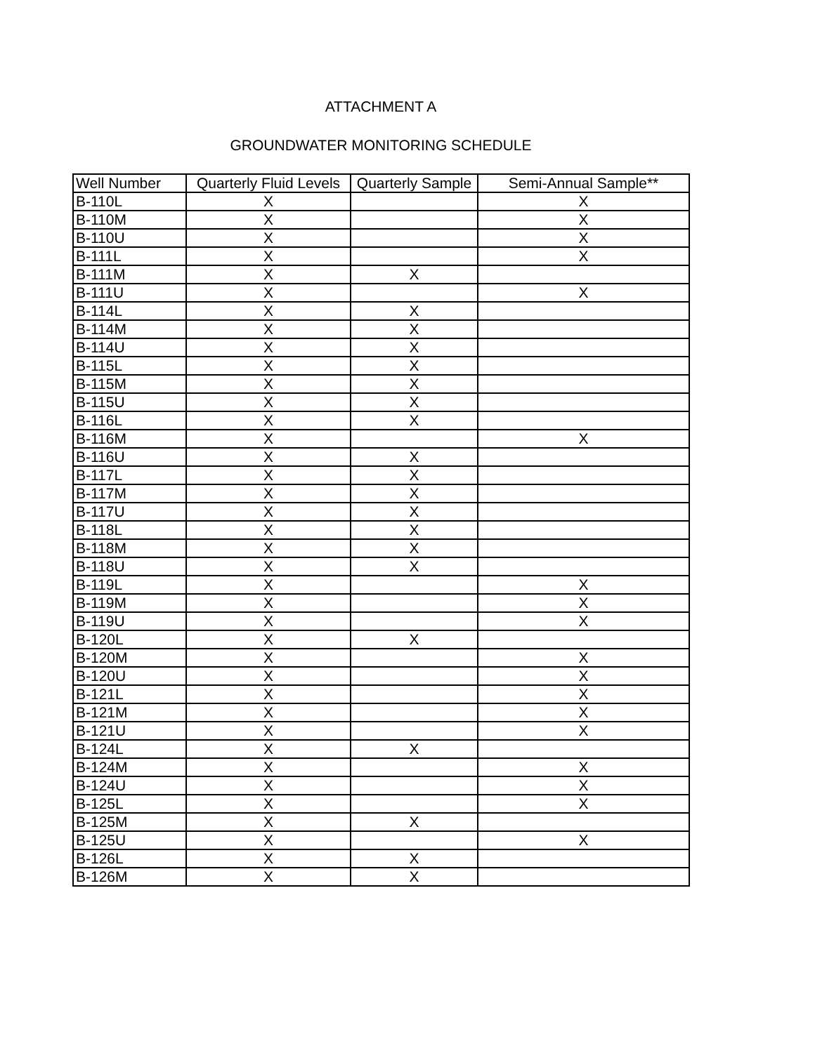ATTACHMENT A
GROUNDWATER MONITORING SCHEDULE
| Well Number | Quarterly Fluid Levels | Quarterly Sample | Semi-Annual Sample** |
| --- | --- | --- | --- |
| B-110L | X | | X |
| B-110M | X | | X |
| B-110U | X | | X |
| B-111L | X | | X |
| B-111M | X | X | |
| B-111U | X | | X |
| B-114L | X | X | |
| B-114M | X | X | |
| B-114U | X | X | |
| B-115L | X | X | |
| B-115M | X | X | |
| B-115U | X | X | |
| B-116L | X | X | |
| B-116M | X | | X |
| B-116U | X | X | |
| B-117L | X | X | |
| B-117M | X | X | |
| B-117U | X | X | |
| B-118L | X | X | |
| B-118M | X | X | |
| B-118U | X | X | |
| B-119L | X | | X |
| B-119M | X | | X |
| B-119U | X | | X |
| B-120L | X | X | |
| B-120M | X | | X |
| B-120U | X | | X |
| B-121L | X | | X |
| B-121M | X | | X |
| B-121U | X | | X |
| B-124L | X | X | |
| B-124M | X | | X |
| B-124U | X | | X |
| B-125L | X | | X |
| B-125M | X | X | |
| B-125U | X | | X |
| B-126L | X | X | |
| B-126M | X | X | |